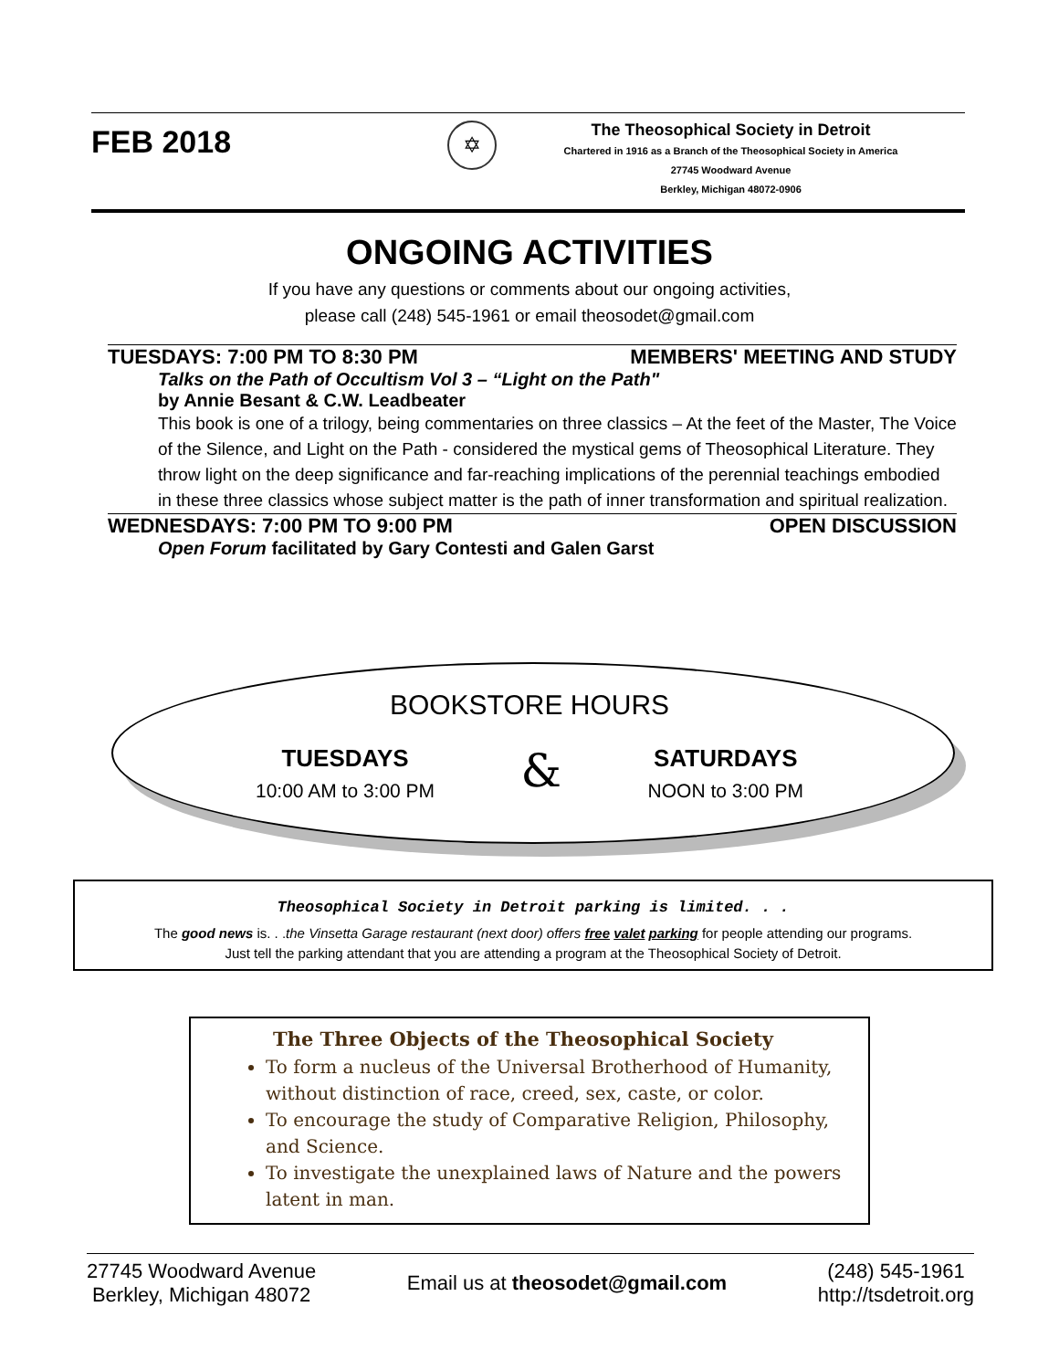FEB 2018
✡
The Theosophical Society in Detroit
Chartered in 1916 as a Branch of the Theosophical Society in America
27745 Woodward Avenue
Berkley, Michigan 48072-0906
ONGOING ACTIVITIES
If you have any questions or comments about our ongoing activities,
please call (248) 545-1961 or email theosodet@gmail.com
TUESDAYS: 7:00 PM TO 8:30 PM MEMBERS' MEETING AND STUDY
Talks on the Path of Occultism Vol 3 – “Light on the Path"
by Annie Besant & C.W. Leadbeater
This book is one of a trilogy, being commentaries on three classics – At the feet of the Master, The Voice of the Silence, and Light on the Path - considered the mystical gems of Theosophical Literature. They throw light on the deep significance and far-reaching implications of the perennial teachings embodied in these three classics whose subject matter is the path of inner transformation and spiritual realization.
WEDNESDAYS: 7:00 PM TO 9:00 PM OPEN DISCUSSION
Open Forum facilitated by Gary Contesti and Galen Garst
BOOKSTORE HOURS
TUESDAYS
10:00 AM to 3:00 PM
&
SATURDAYS
NOON to 3:00 PM
Theosophical Society in Detroit parking is limited. . .
The good news is. . .the Vinsetta Garage restaurant (next door) offers free valet parking for people attending our programs.
Just tell the parking attendant that you are attending a program at the Theosophical Society of Detroit.
The Three Objects of the Theosophical Society
To form a nucleus of the Universal Brotherhood of Humanity, without distinction of race, creed, sex, caste, or color.
To encourage the study of Comparative Religion, Philosophy, and Science.
To investigate the unexplained laws of Nature and the powers latent in man.
27745 Woodward Avenue
Berkley, Michigan 48072
Email us at theosodet@gmail.com
(248) 545-1961
http://tsdetroit.org